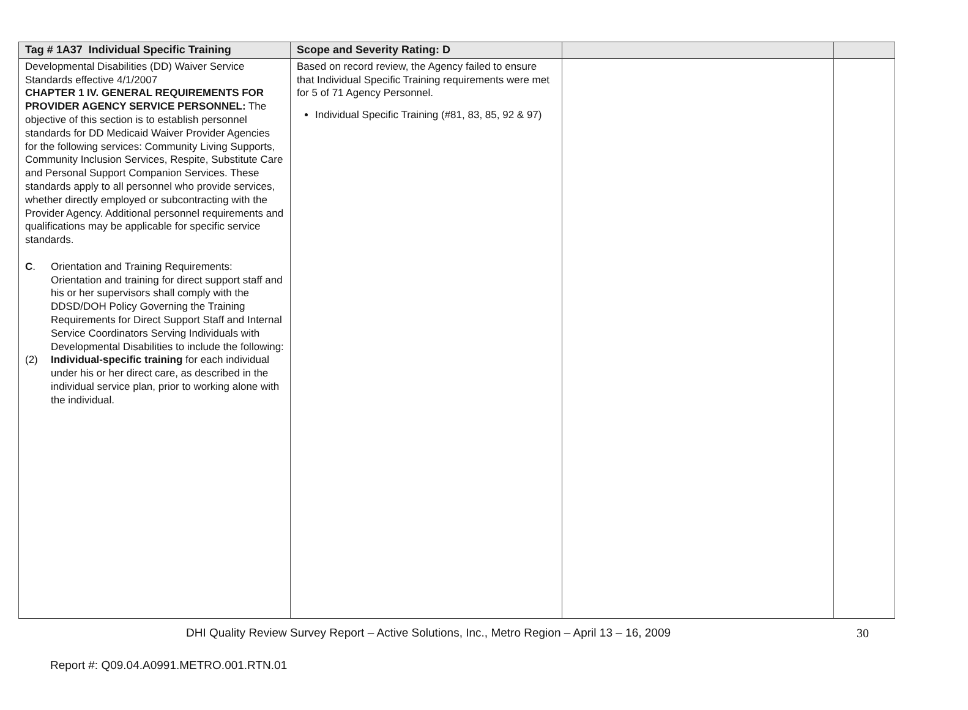| Tag # 1A37 Individual Specific Training | Scope and Severity Rating: D | | |
| --- | --- | --- | --- |
| Developmental Disabilities (DD) Waiver Service Standards effective 4/1/2007 CHAPTER 1 IV. GENERAL REQUIREMENTS FOR PROVIDER AGENCY SERVICE PERSONNEL: The objective of this section is to establish personnel standards for DD Medicaid Waiver Provider Agencies for the following services: Community Living Supports, Community Inclusion Services, Respite, Substitute Care and Personal Support Companion Services. These standards apply to all personnel who provide services, whether directly employed or subcontracting with the Provider Agency. Additional personnel requirements and qualifications may be applicable for specific service standards. C . Orientation and Training Requirements: Orientation and training for direct support staff and his or her supervisors shall comply with the DDSD/DOH Policy Governing the Training Requirements for Direct Support Staff and Internal Service Coordinators Serving Individuals with Developmental Disabilities to include the following: (2) Individual-specific training for each individual under his or her direct care, as described in the individual service plan, prior to working alone with the individual. | Based on record review, the Agency failed to ensure that Individual Specific Training requirements were met for 5 of 71 Agency Personnel. Individual Specific Training (#81, 83, 85, 92 & 97) | | |
DHI Quality Review Survey Report – Active Solutions, Inc., Metro Region – April 13 – 16, 2009 30
Report #: Q09.04.A0991.METRO.001.RTN.01